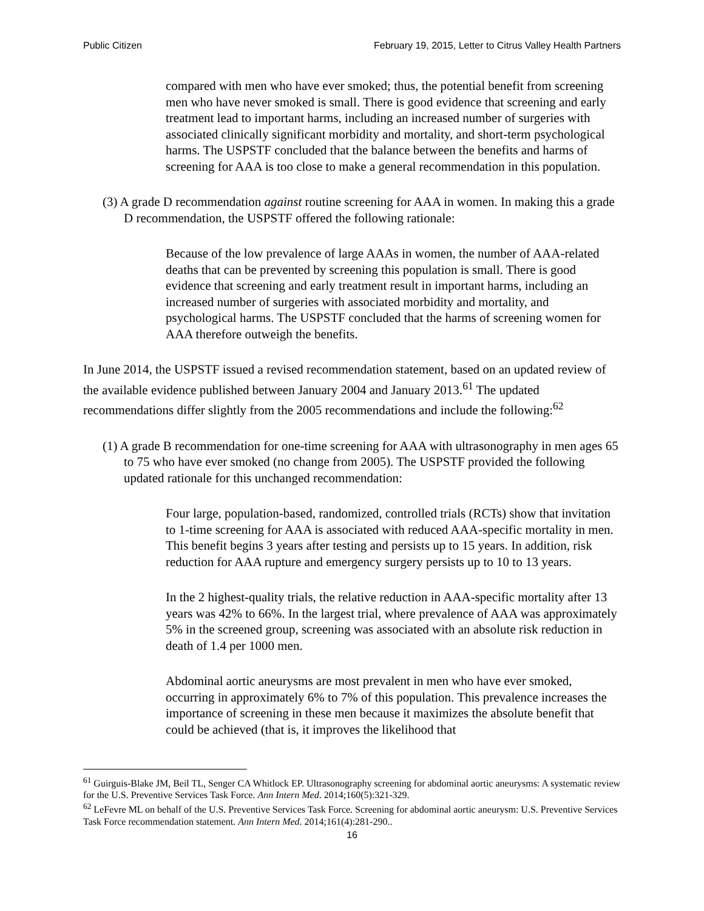Public Citizen February 19, 2015, Letter to Citrus Valley Health Partners
compared with men who have ever smoked; thus, the potential benefit from screening men who have never smoked is small. There is good evidence that screening and early treatment lead to important harms, including an increased number of surgeries with associated clinically significant morbidity and mortality, and short-term psychological harms. The USPSTF concluded that the balance between the benefits and harms of screening for AAA is too close to make a general recommendation in this population.
(3) A grade D recommendation against routine screening for AAA in women. In making this a grade D recommendation, the USPSTF offered the following rationale:
Because of the low prevalence of large AAAs in women, the number of AAA-related deaths that can be prevented by screening this population is small. There is good evidence that screening and early treatment result in important harms, including an increased number of surgeries with associated morbidity and mortality, and psychological harms. The USPSTF concluded that the harms of screening women for AAA therefore outweigh the benefits.
In June 2014, the USPSTF issued a revised recommendation statement, based on an updated review of the available evidence published between January 2004 and January 2013.<sup>61</sup> The updated recommendations differ slightly from the 2005 recommendations and include the following:<sup>62</sup>
(1) A grade B recommendation for one-time screening for AAA with ultrasonography in men ages 65 to 75 who have ever smoked (no change from 2005). The USPSTF provided the following updated rationale for this unchanged recommendation:
Four large, population-based, randomized, controlled trials (RCTs) show that invitation to 1-time screening for AAA is associated with reduced AAA-specific mortality in men. This benefit begins 3 years after testing and persists up to 15 years. In addition, risk reduction for AAA rupture and emergency surgery persists up to 10 to 13 years.
In the 2 highest-quality trials, the relative reduction in AAA-specific mortality after 13 years was 42% to 66%. In the largest trial, where prevalence of AAA was approximately 5% in the screened group, screening was associated with an absolute risk reduction in death of 1.4 per 1000 men.
Abdominal aortic aneurysms are most prevalent in men who have ever smoked, occurring in approximately 6% to 7% of this population. This prevalence increases the importance of screening in these men because it maximizes the absolute benefit that could be achieved (that is, it improves the likelihood that
<sup>61</sup> Guirguis-Blake JM, Beil TL, Senger CA Whitlock EP. Ultrasonography screening for abdominal aortic aneurysms: A systematic review for the U.S. Preventive Services Task Force. Ann Intern Med. 2014;160(5):321-329.
<sup>62</sup> LeFevre ML on behalf of the U.S. Preventive Services Task Force. Screening for abdominal aortic aneurysm: U.S. Preventive Services Task Force recommendation statement. Ann Intern Med. 2014;161(4):281-290..
16